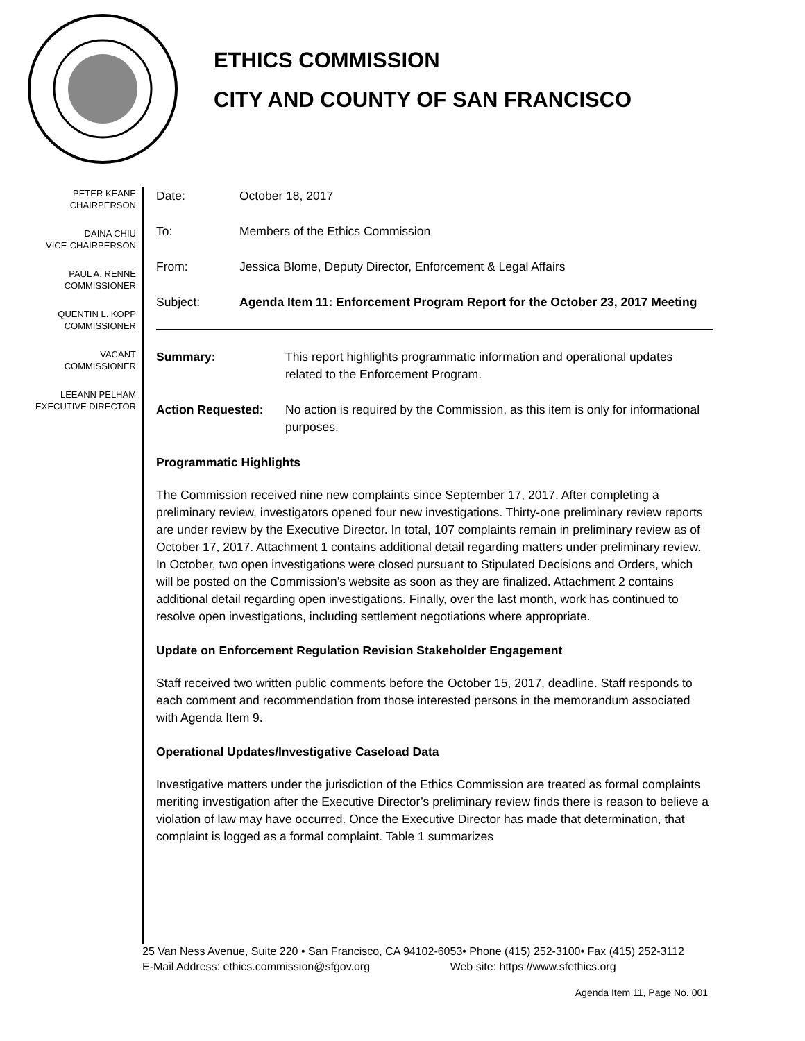ETHICS COMMISSION
CITY AND COUNTY OF SAN FRANCISCO
PETER KEANE
CHAIRPERSON
DAINA CHIU
VICE-CHAIRPERSON
PAUL A. RENNE
COMMISSIONER
QUENTIN L. KOPP
COMMISSIONER
VACANT
COMMISSIONER
LEEANN PELHAM
EXECUTIVE DIRECTOR
Date: October 18, 2017
To: Members of the Ethics Commission
From: Jessica Blome, Deputy Director, Enforcement & Legal Affairs
Subject: Agenda Item 11: Enforcement Program Report for the October 23, 2017 Meeting
Summary: This report highlights programmatic information and operational updates related to the Enforcement Program.
Action Requested: No action is required by the Commission, as this item is only for informational purposes.
Programmatic Highlights
The Commission received nine new complaints since September 17, 2017. After completing a preliminary review, investigators opened four new investigations. Thirty-one preliminary review reports are under review by the Executive Director. In total, 107 complaints remain in preliminary review as of October 17, 2017. Attachment 1 contains additional detail regarding matters under preliminary review. In October, two open investigations were closed pursuant to Stipulated Decisions and Orders, which will be posted on the Commission’s website as soon as they are finalized. Attachment 2 contains additional detail regarding open investigations. Finally, over the last month, work has continued to resolve open investigations, including settlement negotiations where appropriate.
Update on Enforcement Regulation Revision Stakeholder Engagement
Staff received two written public comments before the October 15, 2017, deadline. Staff responds to each comment and recommendation from those interested persons in the memorandum associated with Agenda Item 9.
Operational Updates/Investigative Caseload Data
Investigative matters under the jurisdiction of the Ethics Commission are treated as formal complaints meriting investigation after the Executive Director’s preliminary review finds there is reason to believe a violation of law may have occurred. Once the Executive Director has made that determination, that complaint is logged as a formal complaint. Table 1 summarizes
25 Van Ness Avenue, Suite 220 • San Francisco, CA 94102-6053• Phone (415) 252-3100• Fax (415) 252-3112
E-Mail Address: ethics.commission@sfgov.org Web site: https://www.sfethics.org
Agenda Item 11, Page No. 001